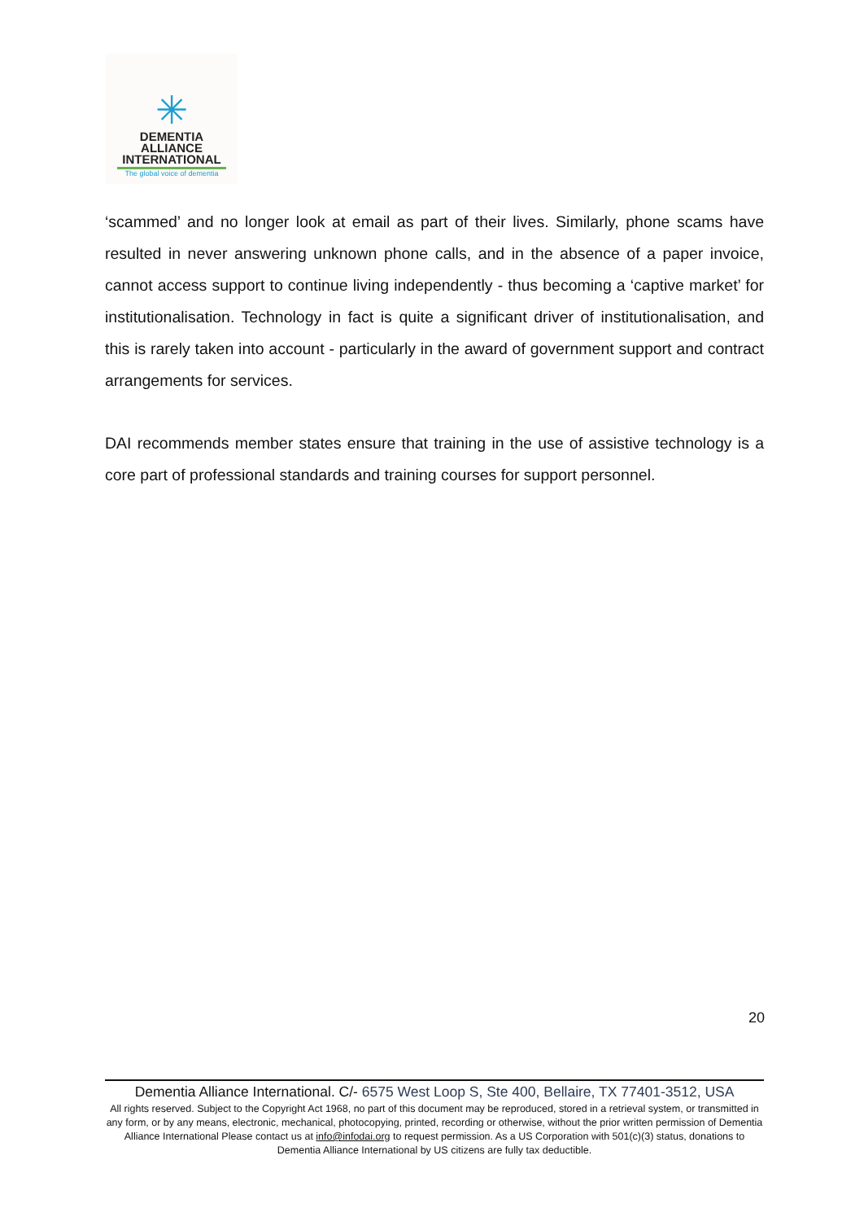✳
DEMENTIA
ALLIANCE
INTERNATIONAL
The global voice of dementia
‘scammed’ and no longer look at email as part of their lives. Similarly, phone scams have resulted in never answering unknown phone calls, and in the absence of a paper invoice, cannot access support to continue living independently - thus becoming a ‘captive market’ for institutionalisation. Technology in fact is quite a significant driver of institutionalisation, and this is rarely taken into account - particularly in the award of government support and contract arrangements for services.
DAI recommends member states ensure that training in the use of assistive technology is a core part of professional standards and training courses for support personnel.
20
Dementia Alliance International. C/- 6575 West Loop S, Ste 400, Bellaire, TX 77401-3512, USA
All rights reserved. Subject to the Copyright Act 1968, no part of this document may be reproduced, stored in a retrieval system, or transmitted in any form, or by any means, electronic, mechanical, photocopying, printed, recording or otherwise, without the prior written permission of Dementia Alliance International Please contact us at info@infodai.org to request permission. As a US Corporation with 501(c)(3) status, donations to Dementia Alliance International by US citizens are fully tax deductible.